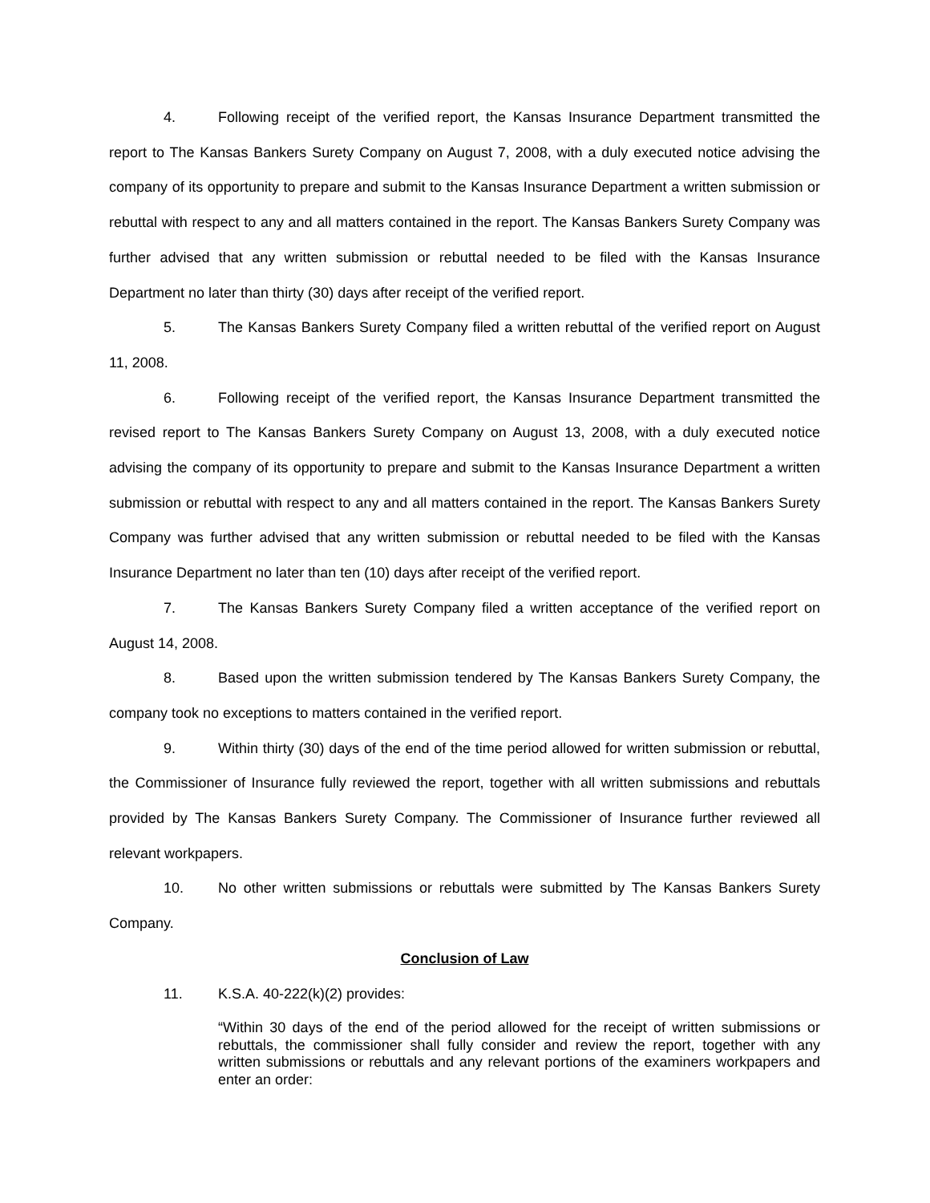4. Following receipt of the verified report, the Kansas Insurance Department transmitted the report to The Kansas Bankers Surety Company on August 7, 2008, with a duly executed notice advising the company of its opportunity to prepare and submit to the Kansas Insurance Department a written submission or rebuttal with respect to any and all matters contained in the report. The Kansas Bankers Surety Company was further advised that any written submission or rebuttal needed to be filed with the Kansas Insurance Department no later than thirty (30) days after receipt of the verified report.
5. The Kansas Bankers Surety Company filed a written rebuttal of the verified report on August 11, 2008.
6. Following receipt of the verified report, the Kansas Insurance Department transmitted the revised report to The Kansas Bankers Surety Company on August 13, 2008, with a duly executed notice advising the company of its opportunity to prepare and submit to the Kansas Insurance Department a written submission or rebuttal with respect to any and all matters contained in the report. The Kansas Bankers Surety Company was further advised that any written submission or rebuttal needed to be filed with the Kansas Insurance Department no later than ten (10) days after receipt of the verified report.
7. The Kansas Bankers Surety Company filed a written acceptance of the verified report on August 14, 2008.
8. Based upon the written submission tendered by The Kansas Bankers Surety Company, the company took no exceptions to matters contained in the verified report.
9. Within thirty (30) days of the end of the time period allowed for written submission or rebuttal, the Commissioner of Insurance fully reviewed the report, together with all written submissions and rebuttals provided by The Kansas Bankers Surety Company. The Commissioner of Insurance further reviewed all relevant workpapers.
10. No other written submissions or rebuttals were submitted by The Kansas Bankers Surety Company.
Conclusion of Law
11. K.S.A. 40-222(k)(2) provides:
“Within 30 days of the end of the period allowed for the receipt of written submissions or rebuttals, the commissioner shall fully consider and review the report, together with any written submissions or rebuttals and any relevant portions of the examiners workpapers and enter an order: